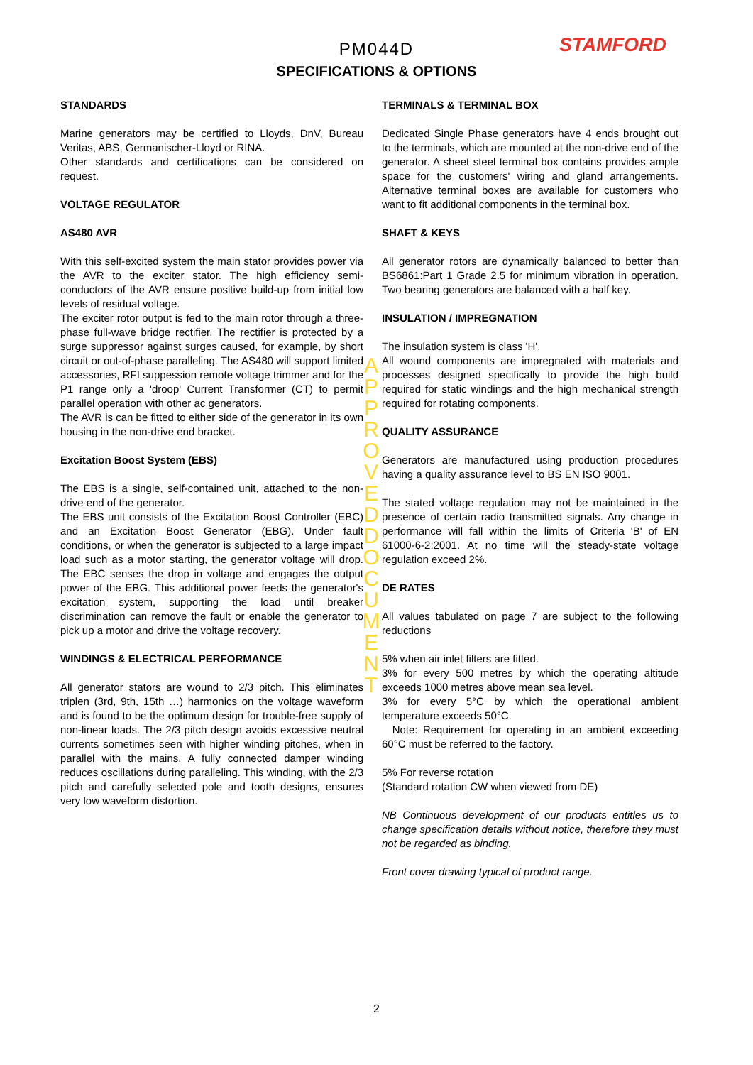STAMFORD
PM044D
SPECIFICATIONS & OPTIONS
STANDARDS
Marine generators may be certified to Lloyds, DnV, Bureau Veritas, ABS, Germanischer-Lloyd or RINA.
Other standards and certifications can be considered on request.
VOLTAGE REGULATOR
AS480 AVR
With this self-excited system the main stator provides power via the AVR to the exciter stator. The high efficiency semi-conductors of the AVR ensure positive build-up from initial low levels of residual voltage.
The exciter rotor output is fed to the main rotor through a three-phase full-wave bridge rectifier. The rectifier is protected by a surge suppressor against surges caused, for example, by short circuit or out-of-phase paralleling. The AS480 will support limited accessories, RFI suppession remote voltage trimmer and for the P1 range only a 'droop' Current Transformer (CT) to permit parallel operation with other ac generators.
The AVR is can be fitted to either side of the generator in its own housing in the non-drive end bracket.
Excitation Boost System (EBS)
The EBS is a single, self-contained unit, attached to the non-drive end of the generator.
The EBS unit consists of the Excitation Boost Controller (EBC) and an Excitation Boost Generator (EBG). Under fault conditions, or when the generator is subjected to a large impact load such as a motor starting, the generator voltage will drop. The EBC senses the drop in voltage and engages the output power of the EBG. This additional power feeds the generator's excitation system, supporting the load until breaker discrimination can remove the fault or enable the generator to pick up a motor and drive the voltage recovery.
WINDINGS & ELECTRICAL PERFORMANCE
All generator stators are wound to 2/3 pitch. This eliminates triplen (3rd, 9th, 15th …) harmonics on the voltage waveform and is found to be the optimum design for trouble-free supply of non-linear loads. The 2/3 pitch design avoids excessive neutral currents sometimes seen with higher winding pitches, when in parallel with the mains. A fully connected damper winding reduces oscillations during paralleling. This winding, with the 2/3 pitch and carefully selected pole and tooth designs, ensures very low waveform distortion.
TERMINALS & TERMINAL BOX
Dedicated Single Phase generators have 4 ends brought out to the terminals, which are mounted at the non-drive end of the generator. A sheet steel terminal box contains provides ample space for the customers' wiring and gland arrangements. Alternative terminal boxes are available for customers who want to fit additional components in the terminal box.
SHAFT & KEYS
All generator rotors are dynamically balanced to better than BS6861:Part 1 Grade 2.5 for minimum vibration in operation. Two bearing generators are balanced with a half key.
INSULATION / IMPREGNATION
The insulation system is class 'H'.
All wound components are impregnated with materials and processes designed specifically to provide the high build required for static windings and the high mechanical strength required for rotating components.
QUALITY ASSURANCE
Generators are manufactured using production procedures having a quality assurance level to BS EN ISO 9001.
The stated voltage regulation may not be maintained in the presence of certain radio transmitted signals. Any change in performance will fall within the limits of Criteria 'B' of EN 61000-6-2:2001. At no time will the steady-state voltage regulation exceed 2%.
DE RATES
All values tabulated on page 7 are subject to the following reductions
5% when air inlet filters are fitted.
3% for every 500 metres by which the operating altitude exceeds 1000 metres above mean sea level.
3% for every 5°C by which the operational ambient temperature exceeds 50°C.
Note: Requirement for operating in an ambient exceeding 60°C must be referred to the factory.
5% For reverse rotation
(Standard rotation CW when viewed from DE)
NB Continuous development of our products entitles us to change specification details without notice, therefore they must not be regarded as binding.
Front cover drawing typical of product range.
APPROVED DOCUMENT
2